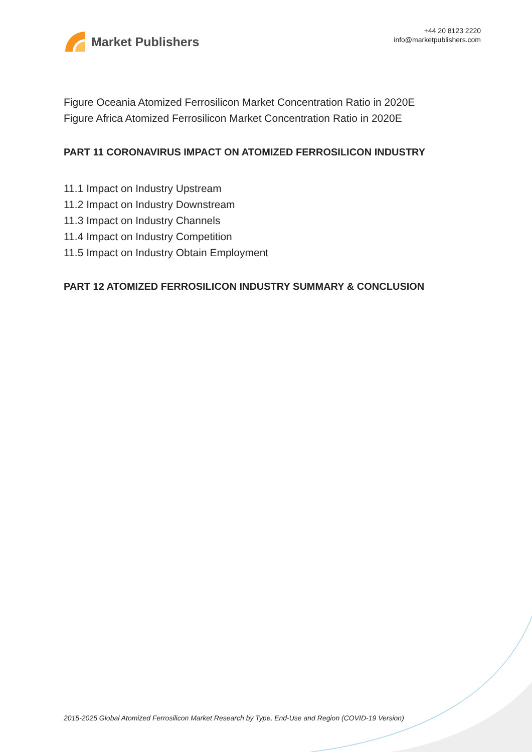Market Publishers
+44 20 8123 2220
info@marketpublishers.com
Figure Oceania Atomized Ferrosilicon Market Concentration Ratio in 2020E
Figure Africa Atomized Ferrosilicon Market Concentration Ratio in 2020E
PART 11 CORONAVIRUS IMPACT ON ATOMIZED FERROSILICON INDUSTRY
11.1 Impact on Industry Upstream
11.2 Impact on Industry Downstream
11.3 Impact on Industry Channels
11.4 Impact on Industry Competition
11.5 Impact on Industry Obtain Employment
PART 12 ATOMIZED FERROSILICON INDUSTRY SUMMARY & CONCLUSION
2015-2025 Global Atomized Ferrosilicon Market Research by Type, End-Use and Region (COVID-19 Version)